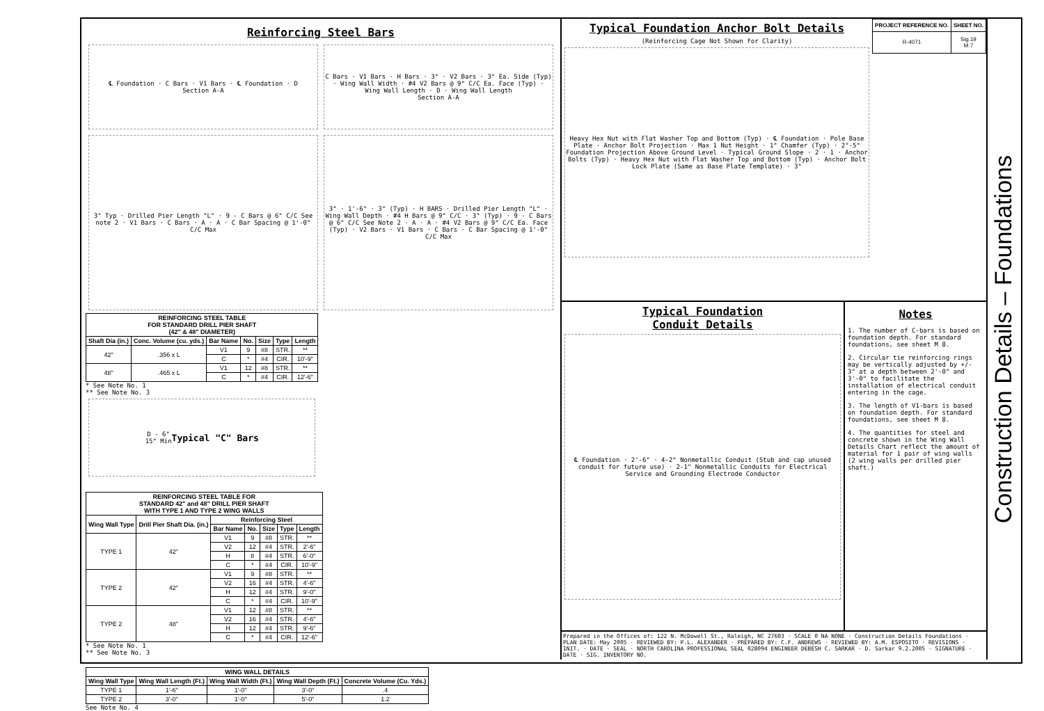Reinforcing Steel Bars
℄ Foundation · C Bars · V1 Bars · ℄ Foundation · D
Section A-A
C Bars · V1 Bars · H Bars · 3" · V2 Bars · 3" Ea. Side (Typ) · Wing Wall Width · #4 V2 Bars @ 9" C/C Ea. Face (Typ) · Wing Wall Length · D · Wing Wall Length
Section A-A
3" Typ · Drilled Pier Length "L" · 9 - C Bars @ 6" C/C See note 2 · V1 Bars · C Bars · A · A · C Bar Spacing @ 1'-0" C/C Max
3" · 1'-6" · 3" (Typ) · H BARS · Drilled Pier Length "L" · Wing Wall Depth · #4 H Bars @ 9" C/C · 3" (Typ) · 9 - C Bars @ 6" C/C See Note 2 · A · A · #4 V2 Bars @ 9" C/C Ea. Face (Typ) · V2 Bars · V1 Bars · C Bars · C Bar Spacing @ 1'-0" C/C Max
| REINFORCING STEEL TABLE FOR STANDARD DRILL PIER SHAFT (42" & 48" DIAMETER) | | | | | | |
| --- | --- | --- | --- | --- | --- | --- |
| Shaft Dia (in.) | Conc. Volume (cu. yds.) | Bar Name | No. | Size | Type | Length |
| 42" | .356 x L | V1 | 9 | #8 | STR. | ** |
| | | C | * | #4 | CIR. | 10'-9" |
| 48" | .465 x L | V1 | 12 | #8 | STR. | ** |
| | | C | * | #4 | CIR. | 12'-6" |
* See Note No. 1
** See Note No. 3
D - 6"
15" Min
Typical "C" Bars
| REINFORCING STEEL TABLE FOR STANDARD 42" and 48" DRILL PIER SHAFT WITH TYPE 1 AND TYPE 2 WING WALLS | | | | | | |
| --- | --- | --- | --- | --- | --- | --- |
| Wing Wall Type | Drill Pier Shaft Dia. (in.) | Reinforcing Steel | | | | |
| | | Bar Name | No. | Size | Type | Length |
| TYPE 1 | 42" | V1 | 9 | #8 | STR. | ** |
| | | V2 | 12 | #4 | STR. | 2'-6" |
| | | H | 8 | #4 | STR. | 6'-0" |
| | | C | * | #4 | CIR. | 10'-9" |
| TYPE 2 | 42" | V1 | 9 | #8 | STR. | ** |
| | | V2 | 16 | #4 | STR. | 4'-6" |
| | | H | 12 | #4 | STR. | 9'-0" |
| | | C | * | #4 | CIR. | 10'-9" |
| TYPE 2 | 48" | V1 | 12 | #8 | STR. | ** |
| | | V2 | 16 | #4 | STR. | 4'-6" |
| | | H | 12 | #4 | STR. | 9'-6" |
| | | C | * | #4 | CIR. | 12'-6" |
* See Note No. 1
** See Note No. 3
| WING WALL DETAILS | | | | |
| --- | --- | --- | --- | --- |
| Wing Wall Type | Wing Wall Length (Ft.) | Wing Wall Width (Ft.) | Wing Wall Depth (Ft.) | Concrete Volume (Cu. Yds.) |
| TYPE 1 | 1'-6" | 1'-0" | 3'-0" | .4 |
| TYPE 2 | 3'-0" | 1'-0" | 5'-0" | 1.2 |
See Note No. 4
Typical Foundation Anchor Bolt Details
(Reinforcing Cage Not Shown for Clarity)
Heavy Hex Nut with Flat Washer Top and Bottom (Typ) · ℄ Foundation · Pole Base Plate · Anchor Bolt Projection · Max 1 Nut Height · 1" Chamfer (Typ) · 2"-5" Foundation Projection Above Ground Level · Typical Ground Slope · 2 · 1 · Anchor Bolts (Typ) · Heavy Hex Nut with Flat Washer Top and Bottom (Typ) · Anchor Bolt Lock Plate (Same as Base Plate Template) · 3"
| PROJECT REFERENCE NO. | SHEET NO. |
| --- | --- |
| R-4071 | Sig.19 M 7 |
Typical Foundation
Conduit Details
℄ Foundation · 2'-6" · 4-2" Nonmetallic Conduit (Stub and cap unused conduit for future use) · 2-1" Nonmetallic Conduits for Electrical Service and Grounding Electrode Conductor
Notes
1. The number of C-bars is based on foundation depth. For standard foundations, see sheet M 8.
2. Circular tie reinforcing rings may be vertically adjusted by +/- 3" at a depth between 2'-0" and 3'-0" to facilitate the installation of electrical conduit entering in the cage.
3. The length of V1-bars is based on foundation depth. For standard foundations, see sheet M 8.
4. The quantities for steel and concrete shown in the Wing Wall Details Chart reflect the amount of material for 1 pair of wing walls (2 wing walls per drilled pier shaft.)
Prepared in the Offices of: 122 N. McDowell St., Raleigh, NC 27603 · SCALE 0 NA NONE · Construction Details Foundations · PLAN DATE: May 2005 · REVIEWED BY: P.L. ALEXANDER · PREPARED BY: C.F. ANDREWS · REVIEWED BY: A.M. ESPOSITO · REVISIONS · INIT. · DATE · SEAL · NORTH CAROLINA PROFESSIONAL SEAL 028094 ENGINEER DEBESH C. SARKAR · D. Sarkar 9.2.2005 · SIGNATURE · DATE · SIG. INVENTORY NO.
Construction Details – Foundations